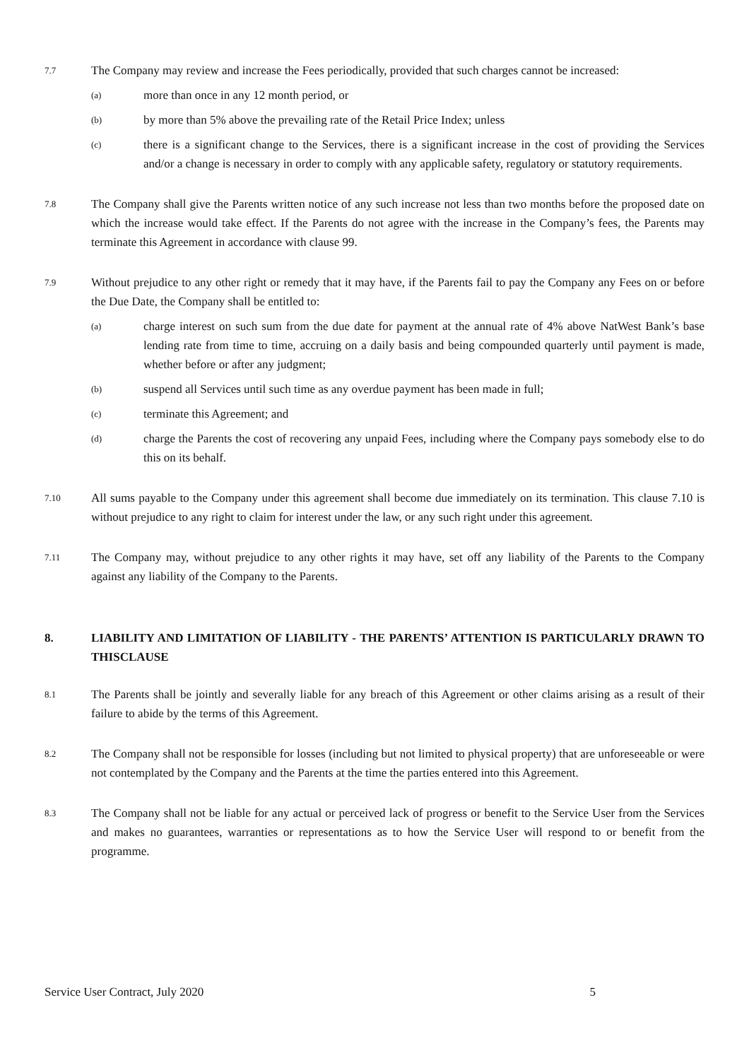7.7
The Company may review and increase the Fees periodically, provided that such charges cannot be increased:
(a)
more than once in any 12 month period, or
(b)
by more than 5% above the prevailing rate of the Retail Price Index; unless
(c)
there is a significant change to the Services, there is a significant increase in the cost of providing the Services and/or a change is necessary in order to comply with any applicable safety, regulatory or statutory requirements.
7.8
The Company shall give the Parents written notice of any such increase not less than two months before the proposed date on which the increase would take effect. If the Parents do not agree with the increase in the Company’s fees, the Parents may terminate this Agreement in accordance with clause 99.
7.9
Without prejudice to any other right or remedy that it may have, if the Parents fail to pay the Company any Fees on or before the Due Date, the Company shall be entitled to:
(a)
charge interest on such sum from the due date for payment at the annual rate of 4% above NatWest Bank’s base lending rate from time to time, accruing on a daily basis and being compounded quarterly until payment is made, whether before or after any judgment;
(b)
suspend all Services until such time as any overdue payment has been made in full;
(c)
terminate this Agreement; and
(d)
charge the Parents the cost of recovering any unpaid Fees, including where the Company pays somebody else to do this on its behalf.
7.10
All sums payable to the Company under this agreement shall become due immediately on its termination. This clause 7.10 is without prejudice to any right to claim for interest under the law, or any such right under this agreement.
7.11
The Company may, without prejudice to any other rights it may have, set off any liability of the Parents to the Company against any liability of the Company to the Parents.
8. LIABILITY AND LIMITATION OF LIABILITY - THE PARENTS’ ATTENTION IS PARTICULARLY DRAWN TO THISCLAUSE
8.1
The Parents shall be jointly and severally liable for any breach of this Agreement or other claims arising as a result of their failure to abide by the terms of this Agreement.
8.2
The Company shall not be responsible for losses (including but not limited to physical property) that are unforeseeable or were not contemplated by the Company and the Parents at the time the parties entered into this Agreement.
8.3
The Company shall not be liable for any actual or perceived lack of progress or benefit to the Service User from the Services and makes no guarantees, warranties or representations as to how the Service User will respond to or benefit from the programme.
Service User Contract, July 2020 5